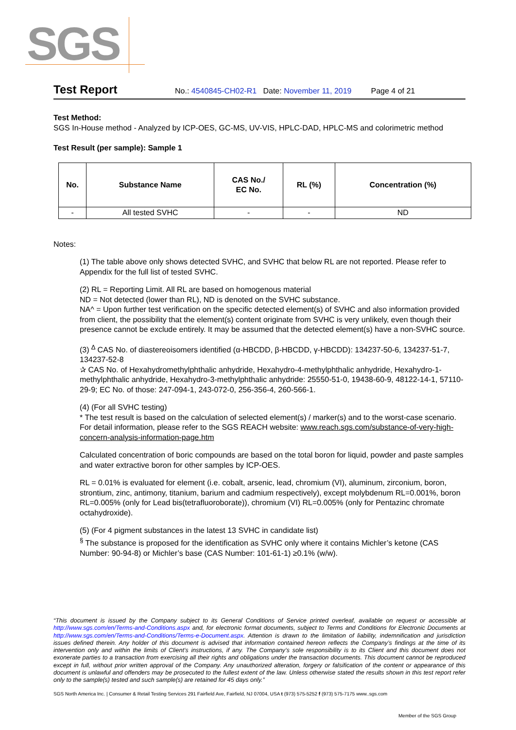SGS
Test Report No.: 4540845-CH02-R1 Date: November 11, 2019 Page 4 of 21
Test Method:
SGS In-House method - Analyzed by ICP-OES, GC-MS, UV-VIS, HPLC-DAD, HPLC-MS and colorimetric method
Test Result (per sample): Sample 1
| No. | Substance Name | CAS No./ EC No. | RL (%) | Concentration (%) |
| --- | --- | --- | --- | --- |
| - | All tested SVHC | - | - | ND |
Notes:
(1) The table above only shows detected SVHC, and SVHC that below RL are not reported. Please refer to Appendix for the full list of tested SVHC.
(2) RL = Reporting Limit. All RL are based on homogenous material
ND = Not detected (lower than RL), ND is denoted on the SVHC substance.
NA^ = Upon further test verification on the specific detected element(s) of SVHC and also information provided from client, the possibility that the element(s) content originate from SVHC is very unlikely, even though their presence cannot be exclude entirely. It may be assumed that the detected element(s) have a non-SVHC source.
(3) <sup>∆</sup> CAS No. of diastereoisomers identified (α-HBCDD, β-HBCDD, γ-HBCDD): 134237-50-6, 134237-51-7, 134237-52-8
✰ CAS No. of Hexahydromethylphthalic anhydride, Hexahydro-4-methylphthalic anhydride, Hexahydro-1-methylphthalic anhydride, Hexahydro-3-methylphthalic anhydride: 25550-51-0, 19438-60-9, 48122-14-1, 57110-29-9; EC No. of those: 247-094-1, 243-072-0, 256-356-4, 260-566-1.
(4) (For all SVHC testing)
* The test result is based on the calculation of selected element(s) / marker(s) and to the worst-case scenario. For detail information, please refer to the SGS REACH website: www.reach.sgs.com/substance-of-very-high-concern-analysis-information-page.htm
Calculated concentration of boric compounds are based on the total boron for liquid, powder and paste samples and water extractive boron for other samples by ICP-OES.
RL = 0.01% is evaluated for element (i.e. cobalt, arsenic, lead, chromium (VI), aluminum, zirconium, boron, strontium, zinc, antimony, titanium, barium and cadmium respectively), except molybdenum RL=0.001%, boron RL=0.005% (only for Lead bis(tetrafluoroborate)), chromium (VI) RL=0.005% (only for Pentazinc chromate octahydroxide).
(5) (For 4 pigment substances in the latest 13 SVHC in candidate list)
<sup>§</sup> The substance is proposed for the identification as SVHC only where it contains Michler’s ketone (CAS Number: 90-94-8) or Michler’s base (CAS Number: 101-61-1) ≥0.1% (w/w).
“This document is issued by the Company subject to its General Conditions of Service printed overleaf, available on request or accessible at http://www.sgs.com/en/Terms-and-Conditions.aspx and, for electronic format documents, subject to Terms and Conditions for Electronic Documents at http://www.sgs.com/en/Terms-and-Conditions/Terms-e-Document.aspx. Attention is drawn to the limitation of liability, indemnification and jurisdiction issues defined therein. Any holder of this document is advised that information contained hereon reflects the Company’s findings at the time of its intervention only and within the limits of Client’s instructions, if any. The Company’s sole responsibility is to its Client and this document does not exonerate parties to a transaction from exercising all their rights and obligations under the transaction documents. This document cannot be reproduced except in full, without prior written approval of the Company. Any unauthorized alteration, forgery or falsification of the content or appearance of this document is unlawful and offenders may be prosecuted to the fullest extent of the law. Unless otherwise stated the results shown in this test report refer only to the sample(s) tested and such sample(s) are retained for 45 days only.”
SGS North America Inc. | Consumer & Retail Testing Services 291 Fairfield Ave, Fairfield, NJ 07004, USA t (973) 575-5252 f (973) 575-7175 www..sgs.com
Member of the SGS Group